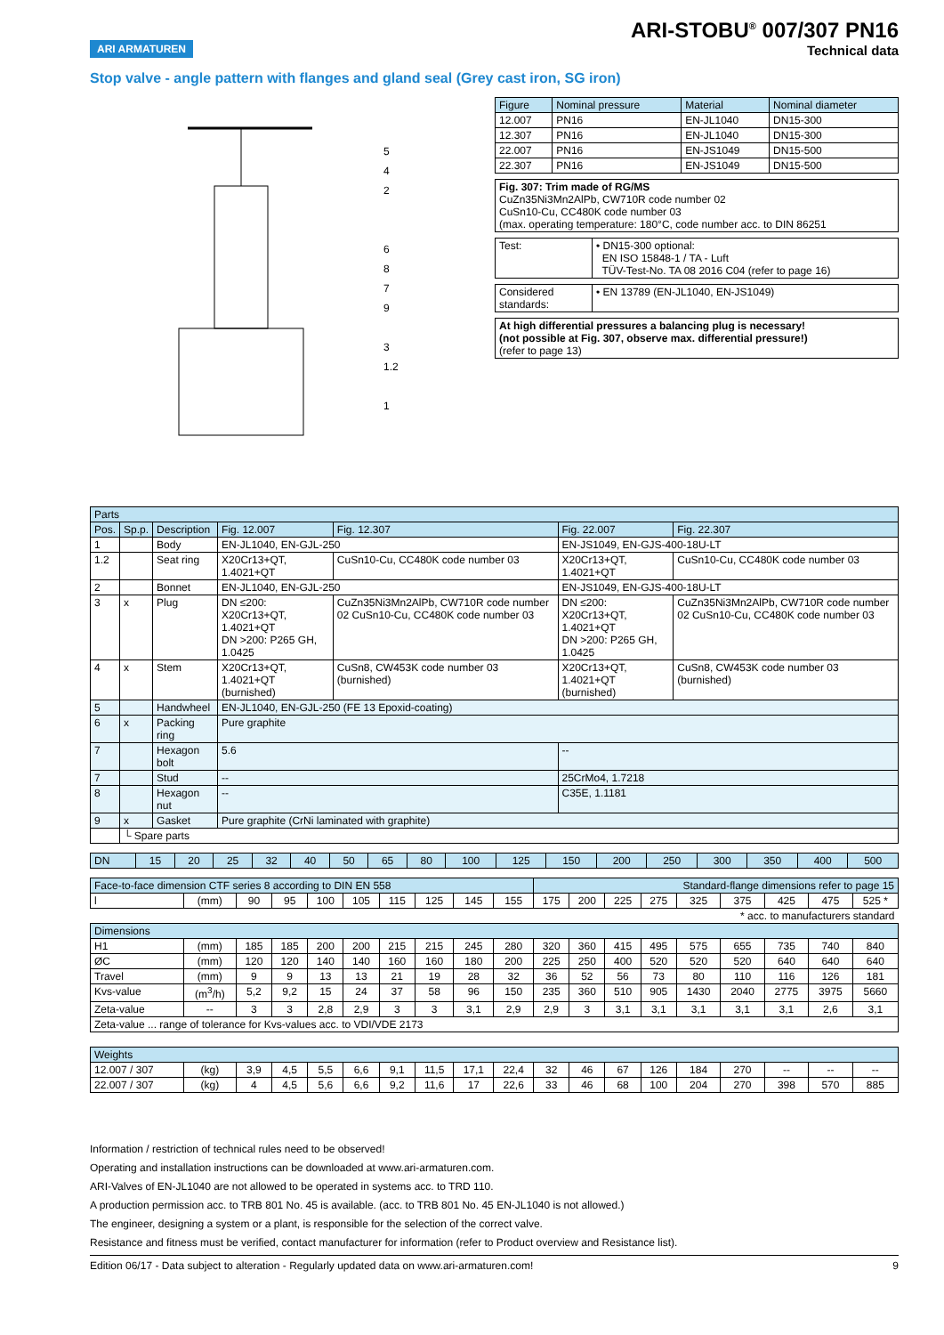ARI ARMATUREN
ARI-STOBU<sup>®</sup> 007/307 PN16
Technical data
Stop valve - angle pattern with flanges and gland seal (Grey cast iron, SG iron)
5
4
2
6
8
7
9
3
1.2
1
| Figure | Nominal pressure | Material | Nominal diameter |
| 12.007 | PN16 | EN-JL1040 | DN15-300 |
| 12.307 | PN16 | EN-JL1040 | DN15-300 |
| 22.007 | PN16 | EN-JS1049 | DN15-500 |
| 22.307 | PN16 | EN-JS1049 | DN15-500 |
| Fig. 307: Trim made of RG/MS CuZn35Ni3Mn2AlPb, CW710R code number 02 CuSn10-Cu, CC480K code number 03 (max. operating temperature: 180°C, code number acc. to DIN 86251 |
| Test: | • DN15-300 optional: EN ISO 15848-1 / TA - Luft TÜV-Test-No. TA 08 2016 C04 (refer to page 16) |
| Considered standards: | • EN 13789 (EN-JL1040, EN-JS1049) |
| At high differential pressures a balancing plug is necessary! (not possible at Fig. 307, observe max. differential pressure!) (refer to page 13) |
| Parts | | | | | | |
| Pos. | Sp.p. | Description | Fig. 12.007 | Fig. 12.307 | Fig. 22.007 | Fig. 22.307 |
| 1 | | Body | EN-JL1040, EN-GJL-250 | | EN-JS1049, EN-GJS-400-18U-LT | |
| 1.2 | | Seat ring | X20Cr13+QT, 1.4021+QT | CuSn10-Cu, CC480K code number 03 | X20Cr13+QT, 1.4021+QT | CuSn10-Cu, CC480K code number 03 |
| 2 | | Bonnet | EN-JL1040, EN-GJL-250 | | EN-JS1049, EN-GJS-400-18U-LT | |
| 3 | x | Plug | DN ≤200: X20Cr13+QT, 1.4021+QT DN >200: P265 GH, 1.0425 | CuZn35Ni3Mn2AlPb, CW710R code number 02 CuSn10-Cu, CC480K code number 03 | DN ≤200: X20Cr13+QT, 1.4021+QT DN >200: P265 GH, 1.0425 | CuZn35Ni3Mn2AlPb, CW710R code number 02 CuSn10-Cu, CC480K code number 03 |
| 4 | x | Stem | X20Cr13+QT, 1.4021+QT (burnished) | CuSn8, CW453K code number 03 (burnished) | X20Cr13+QT, 1.4021+QT (burnished) | CuSn8, CW453K code number 03 (burnished) |
| 5 | | Handwheel | EN-JL1040, EN-GJL-250 (FE 13 Epoxid-coating) | | | |
| 6 | x | Packing ring | Pure graphite | | | |
| 7 | | Hexagon bolt | 5.6 | | -- | |
| 7 | | Stud | -- | | 25CrMo4, 1.7218 | |
| 8 | | Hexagon nut | -- | | C35E, 1.1181 | |
| 9 | x | Gasket | Pure graphite (CrNi laminated with graphite) | | | |
| | └ Spare parts | | | | | |
| DN | 15 | 20 | 25 | 32 | 40 | 50 | 65 | 80 | 100 | 125 | 150 | 200 | 250 | 300 | 350 | 400 | 500 |
| Face-to-face dimension CTF series 8 according to DIN EN 558 | | | | | | | | | | Standard-flange dimensions refer to page 15 | | | | | | | | |
| l | (mm) | 90 | 95 | 100 | 105 | 115 | 125 | 145 | 155 | 175 | 200 | 225 | 275 | 325 | 375 | 425 | 475 | 525 * |
| * acc. to manufacturers standard | | | | | | | | | | | | | | | | | | |
| Dimensions | | | | | | | | | | | | | | | | | | |
| H1 | (mm) | 185 | 185 | 200 | 200 | 215 | 215 | 245 | 280 | 320 | 360 | 415 | 495 | 575 | 655 | 735 | 740 | 840 |
| ØC | (mm) | 120 | 120 | 140 | 140 | 160 | 160 | 180 | 200 | 225 | 250 | 400 | 520 | 520 | 520 | 640 | 640 | 640 |
| Travel | (mm) | 9 | 9 | 13 | 13 | 21 | 19 | 28 | 32 | 36 | 52 | 56 | 73 | 80 | 110 | 116 | 126 | 181 |
| Kvs-value | (m<sup>3</sup>/h) | 5,2 | 9,2 | 15 | 24 | 37 | 58 | 96 | 150 | 235 | 360 | 510 | 905 | 1430 | 2040 | 2775 | 3975 | 5660 |
| Zeta-value | -- | 3 | 3 | 2,8 | 2,9 | 3 | 3 | 3,1 | 2,9 | 2,9 | 3 | 3,1 | 3,1 | 3,1 | 3,1 | 3,1 | 2,6 | 3,1 |
| Zeta-value ... range of tolerance for Kvs-values acc. to VDI/VDE 2173 | | | | | | | | | | | | | | | | | | |
| Weights | | | | | | | | | | | | | | | | | | |
| 12.007 / 307 | (kg) | 3,9 | 4,5 | 5,5 | 6,6 | 9,1 | 11,5 | 17,1 | 22,4 | 32 | 46 | 67 | 126 | 184 | 270 | -- | -- | -- |
| 22.007 / 307 | (kg) | 4 | 4,5 | 5,6 | 6,6 | 9,2 | 11,6 | 17 | 22,6 | 33 | 46 | 68 | 100 | 204 | 270 | 398 | 570 | 885 |
Information / restriction of technical rules need to be observed!
Operating and installation instructions can be downloaded at www.ari-armaturen.com.
ARI-Valves of EN-JL1040 are not allowed to be operated in systems acc. to TRD 110.
A production permission acc. to TRB 801 No. 45 is available. (acc. to TRB 801 No. 45 EN-JL1040 is not allowed.)
The engineer, designing a system or a plant, is responsible for the selection of the correct valve.
Resistance and fitness must be verified, contact manufacturer for information (refer to Product overview and Resistance list).
Edition 06/17 - Data subject to alteration - Regularly updated data on www.ari-armaturen.com! 9